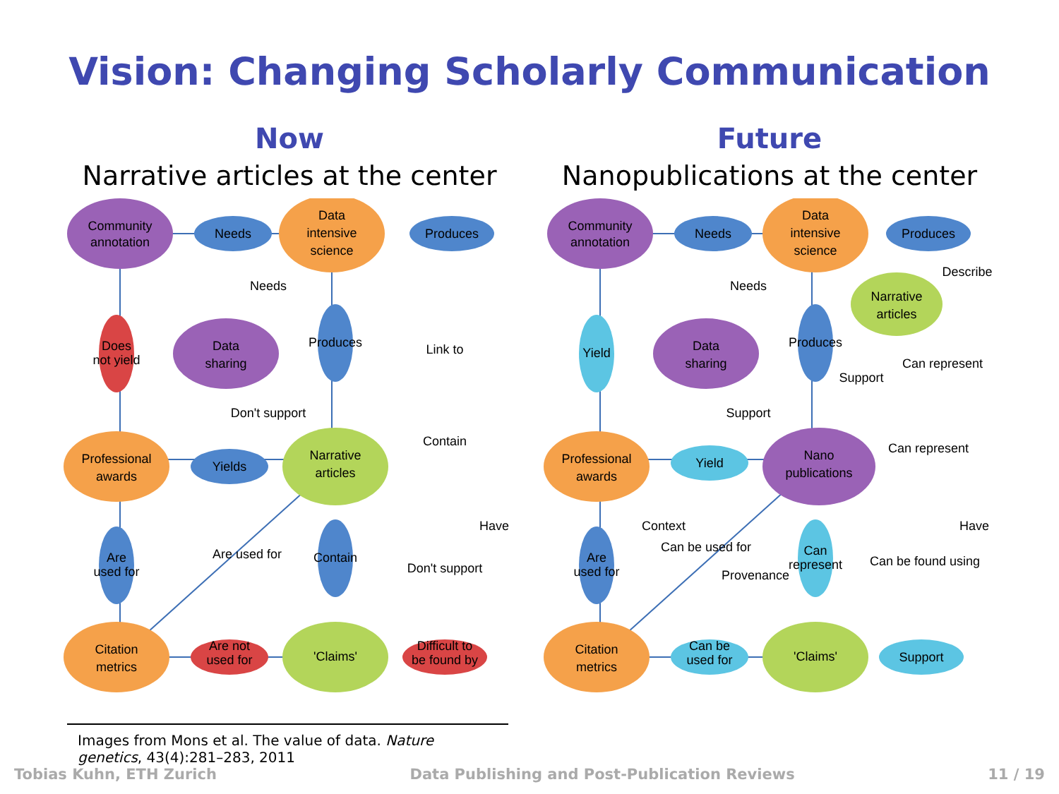Vision: Changing Scholarly Communication
Now
Narrative articles at the center
Community
annotation
Data
intensive
science
Data
sharing
Professional
awards
Narrative
articles
Citation
metrics
'Claims'
Needs
Produces
Yields
Are not
used for
Difficult to
be found by
Does
not yield
Are
used for
Contain
Produces
Needs
Don't support
Link to
Contain
Are used for
Don't support
Have
Future
Nanopublications at the center
Community
annotation
Data
intensive
science
Narrative
articles
Data
sharing
Professional
awards
Nano
publications
Citation
metrics
'Claims'
Needs
Produces
Yield
Can be
used for
Support
Yield
Are
used for
Can
represent
Produces
Needs
Support
Support
Can represent
Describe
Can represent
Context
Can be used for
Provenance
Can be found using
Have
Images from Mons et al. The value of data. Nature genetics, 43(4):281–283, 2011
Tobias Kuhn, ETH Zurich Data Publishing and Post-Publication Reviews 11 / 19